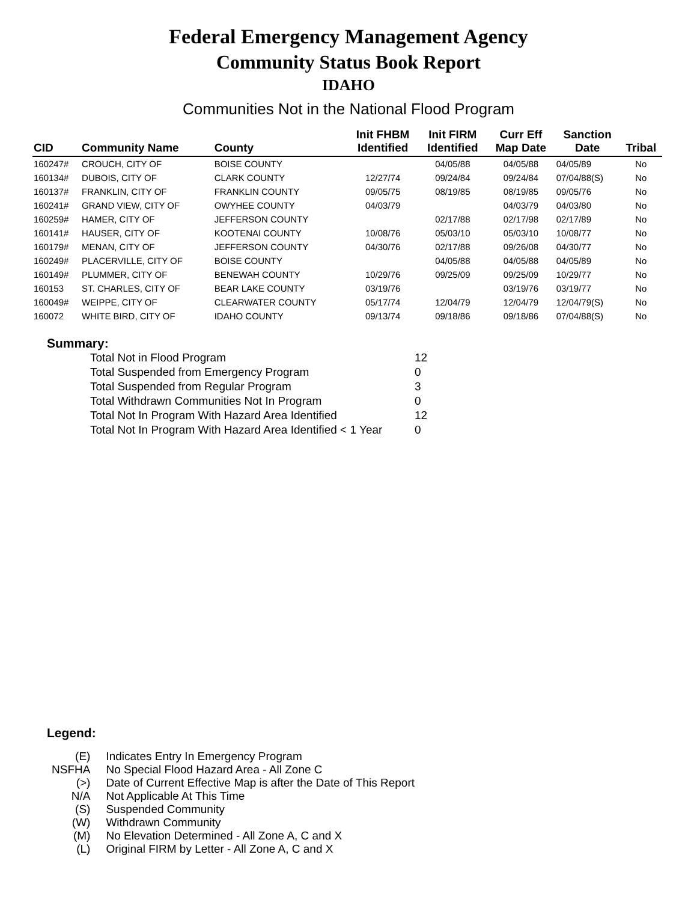Federal Emergency Management Agency
Community Status Book Report
IDAHO
Communities Not in the National Flood Program
| CID | Community Name | County | Init FHBM Identified | Init FIRM Identified | Curr Eff Map Date | Sanction Date | Tribal |
| --- | --- | --- | --- | --- | --- | --- | --- |
| 160247# | CROUCH, CITY OF | BOISE COUNTY | | 04/05/88 | 04/05/88 | 04/05/89 | No |
| 160134# | DUBOIS, CITY OF | CLARK COUNTY | 12/27/74 | 09/24/84 | 09/24/84 | 07/04/88(S) | No |
| 160137# | FRANKLIN, CITY OF | FRANKLIN COUNTY | 09/05/75 | 08/19/85 | 08/19/85 | 09/05/76 | No |
| 160241# | GRAND VIEW, CITY OF | OWYHEE COUNTY | 04/03/79 | | 04/03/79 | 04/03/80 | No |
| 160259# | HAMER, CITY OF | JEFFERSON COUNTY | | 02/17/88 | 02/17/98 | 02/17/89 | No |
| 160141# | HAUSER, CITY OF | KOOTENAI COUNTY | 10/08/76 | 05/03/10 | 05/03/10 | 10/08/77 | No |
| 160179# | MENAN, CITY OF | JEFFERSON COUNTY | 04/30/76 | 02/17/88 | 09/26/08 | 04/30/77 | No |
| 160249# | PLACERVILLE, CITY OF | BOISE COUNTY | | 04/05/88 | 04/05/88 | 04/05/89 | No |
| 160149# | PLUMMER, CITY OF | BENEWAH COUNTY | 10/29/76 | 09/25/09 | 09/25/09 | 10/29/77 | No |
| 160153 | ST. CHARLES, CITY OF | BEAR LAKE COUNTY | 03/19/76 | | 03/19/76 | 03/19/77 | No |
| 160049# | WEIPPE, CITY OF | CLEARWATER COUNTY | 05/17/74 | 12/04/79 | 12/04/79 | 12/04/79(S) | No |
| 160072 | WHITE BIRD, CITY OF | IDAHO COUNTY | 09/13/74 | 09/18/86 | 09/18/86 | 07/04/88(S) | No |
Summary:
| Total Not in Flood Program | 12 |
| Total Suspended from Emergency Program | 0 |
| Total Suspended from Regular Program | 3 |
| Total Withdrawn Communities Not In Program | 0 |
| Total Not In Program With Hazard Area Identified | 12 |
| Total Not In Program With Hazard Area Identified < 1 Year | 0 |
Legend:
| (E) | Indicates Entry In Emergency Program |
| NSFHA | No Special Flood Hazard Area - All Zone C |
| (>) | Date of Current Effective Map is after the Date of This Report |
| N/A | Not Applicable At This Time |
| (S) | Suspended Community |
| (W) | Withdrawn Community |
| (M) | No Elevation Determined - All Zone A, C and X |
| (L) | Original FIRM by Letter - All Zone A, C and X |